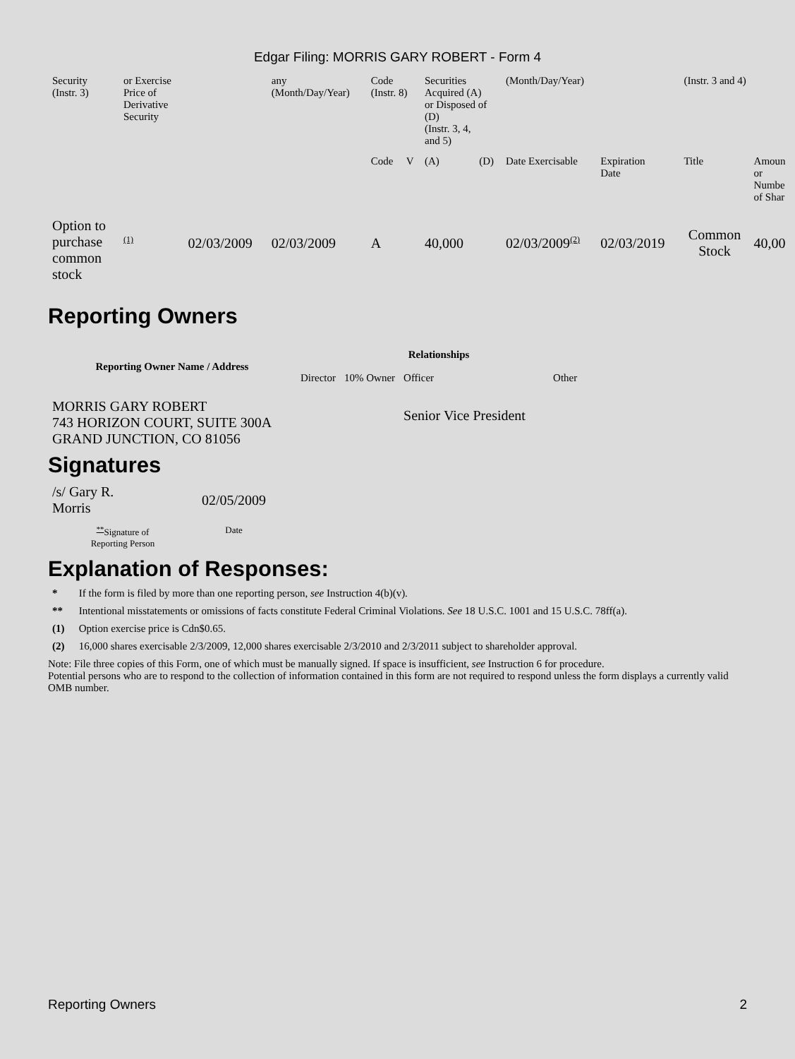Edgar Filing: MORRIS GARY ROBERT - Form 4
| Security (Instr. 3) | or Exercise Price of Derivative Security | | any (Month/Day/Year) | Code (Instr. 8) | | Securities Acquired (A) or Disposed of (D) (Instr. 3, 4, and 5) | | (Month/Day/Year) | | (Instr. 3 and 4) | |
| | | | | Code | V | (A) | (D) | Date Exercisable | Expiration Date | Title | Amoun or Numbe of Shar |
| Option to purchase common stock | <sup>(1)</sup> | 02/03/2009 | 02/03/2009 | A | | 40,000 | | 02/03/2009<sup>(2)</sup> | 02/03/2019 | Common Stock | 40,00 |
Reporting Owners
| Reporting Owner Name / Address | Relationships | | | |
| --- | --- | --- | --- | --- |
| | Director | 10% Owner | Officer | Other |
| MORRIS GARY ROBERT 743 HORIZON COURT, SUITE 300A GRAND JUNCTION, CO 81056 | | | Senior Vice President | |
Signatures
| /s/ Gary R. Morris | 02/05/2009 |
| <sup>**</sup> Signature of Reporting Person | Date |
Explanation of Responses:
* If the form is filed by more than one reporting person, see Instruction 4(b)(v).
** Intentional misstatements or omissions of facts constitute Federal Criminal Violations. See 18 U.S.C. 1001 and 15 U.S.C. 78ff(a).
(1) Option exercise price is Cdn$0.65.
(2) 16,000 shares exercisable 2/3/2009, 12,000 shares exercisable 2/3/2010 and 2/3/2011 subject to shareholder approval.
Note: File three copies of this Form, one of which must be manually signed. If space is insufficient, see Instruction 6 for procedure.
Potential persons who are to respond to the collection of information contained in this form are not required to respond unless the form displays a currently valid OMB number.
Reporting Owners 2